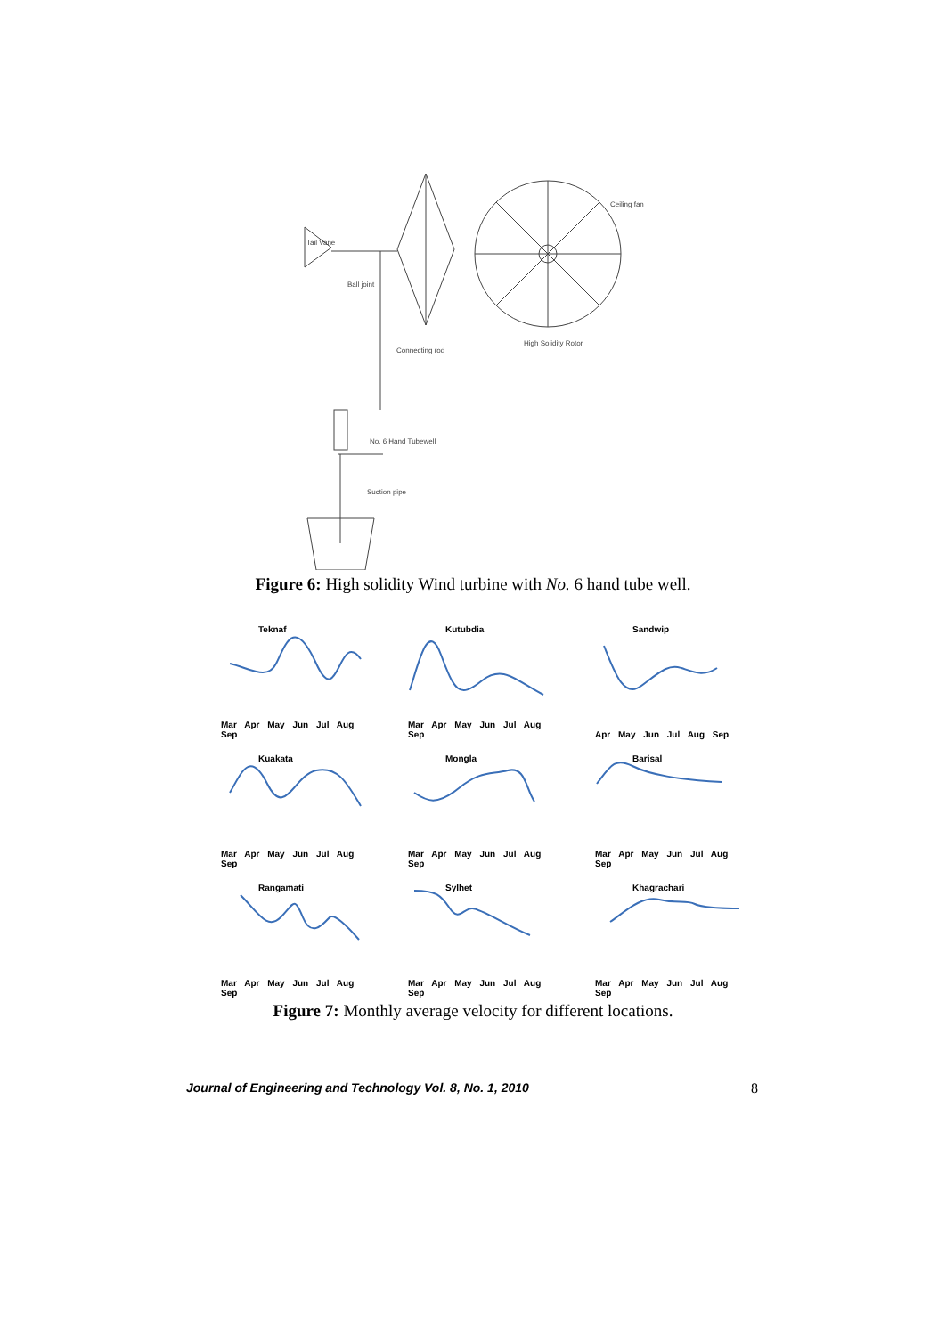Ceiling fan
Tail Vane
Ball joint
Connecting rod
High Solidity Rotor
No. 6 Hand Tubewell
Suction pipe
Figure 6: High solidity Wind turbine with No. 6 hand tube well.
Teknaf
Mar Apr May Jun Jul Aug Sep
Kutubdia
Mar Apr May Jun Jul Aug Sep
Sandwip
Apr May Jun Jul Aug Sep
Kuakata
Mar Apr May Jun Jul Aug Sep
Mongla
Mar Apr May Jun Jul Aug Sep
Barisal
Mar Apr May Jun Jul Aug Sep
Rangamati
Mar Apr May Jun Jul Aug Sep
Sylhet
Mar Apr May Jun Jul Aug Sep
Khagrachari
Mar Apr May Jun Jul Aug Sep
Figure 7: Monthly average velocity for different locations.
Journal of Engineering and Technology Vol. 8, No. 1, 2010 8